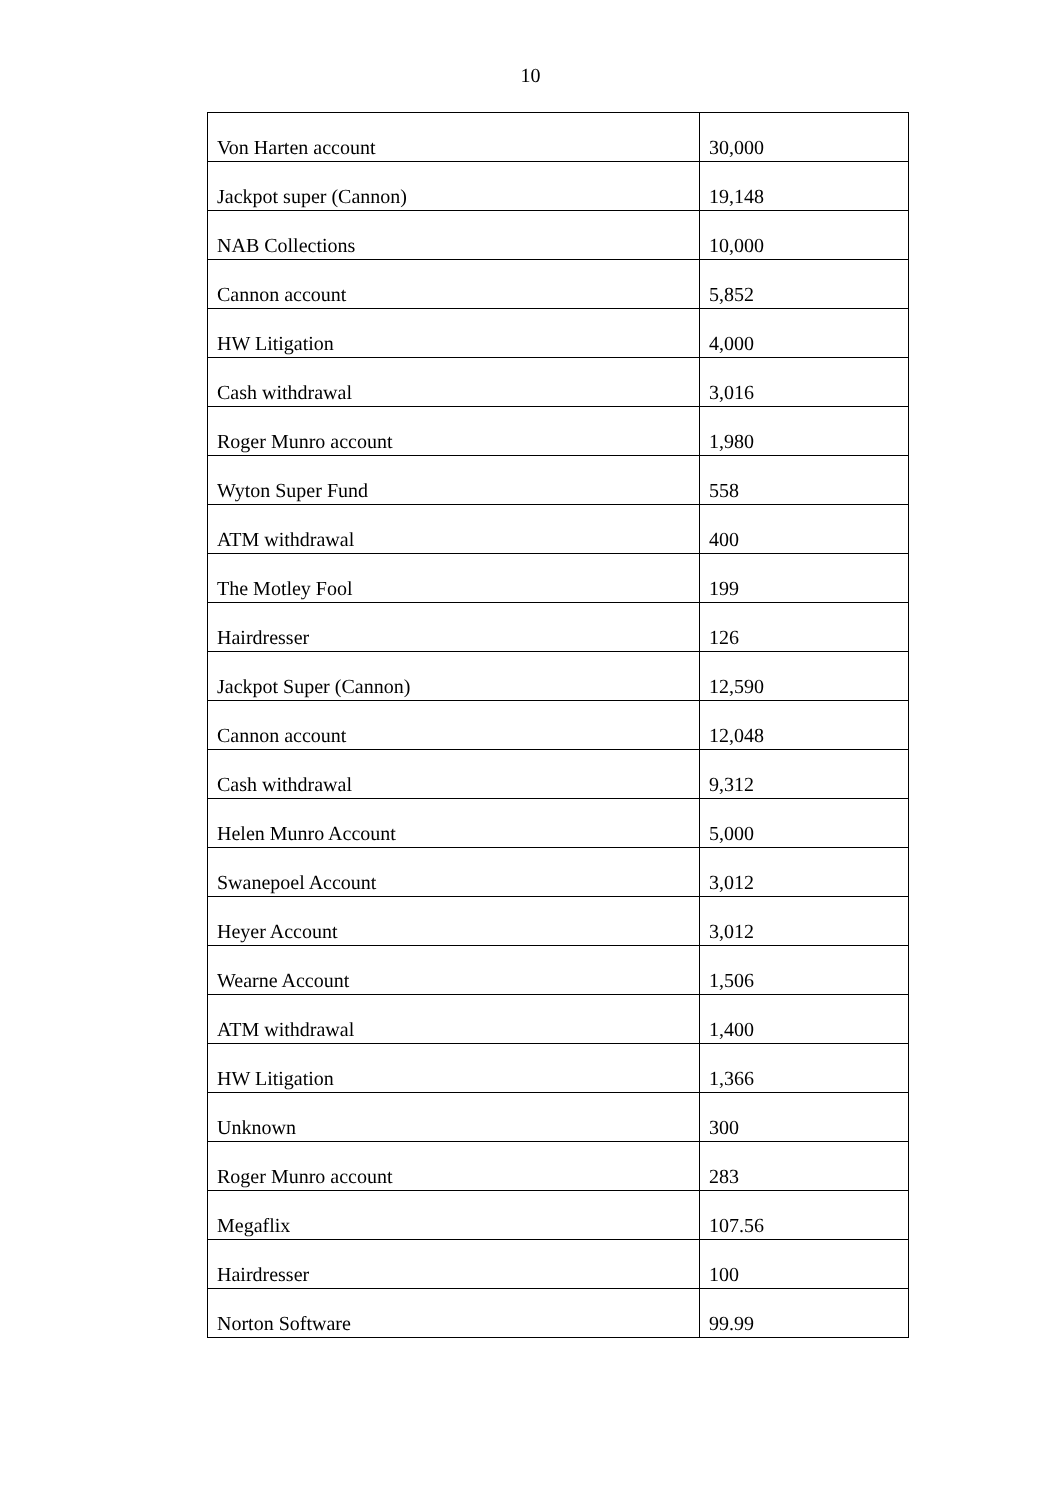10
| Von Harten account | 30,000 |
| Jackpot super (Cannon) | 19,148 |
| NAB Collections | 10,000 |
| Cannon account | 5,852 |
| HW Litigation | 4,000 |
| Cash withdrawal | 3,016 |
| Roger Munro account | 1,980 |
| Wyton Super Fund | 558 |
| ATM withdrawal | 400 |
| The Motley Fool | 199 |
| Hairdresser | 126 |
| Jackpot Super (Cannon) | 12,590 |
| Cannon account | 12,048 |
| Cash withdrawal | 9,312 |
| Helen Munro Account | 5,000 |
| Swanepoel Account | 3,012 |
| Heyer Account | 3,012 |
| Wearne Account | 1,506 |
| ATM withdrawal | 1,400 |
| HW Litigation | 1,366 |
| Unknown | 300 |
| Roger Munro account | 283 |
| Megaflix | 107.56 |
| Hairdresser | 100 |
| Norton Software | 99.99 |